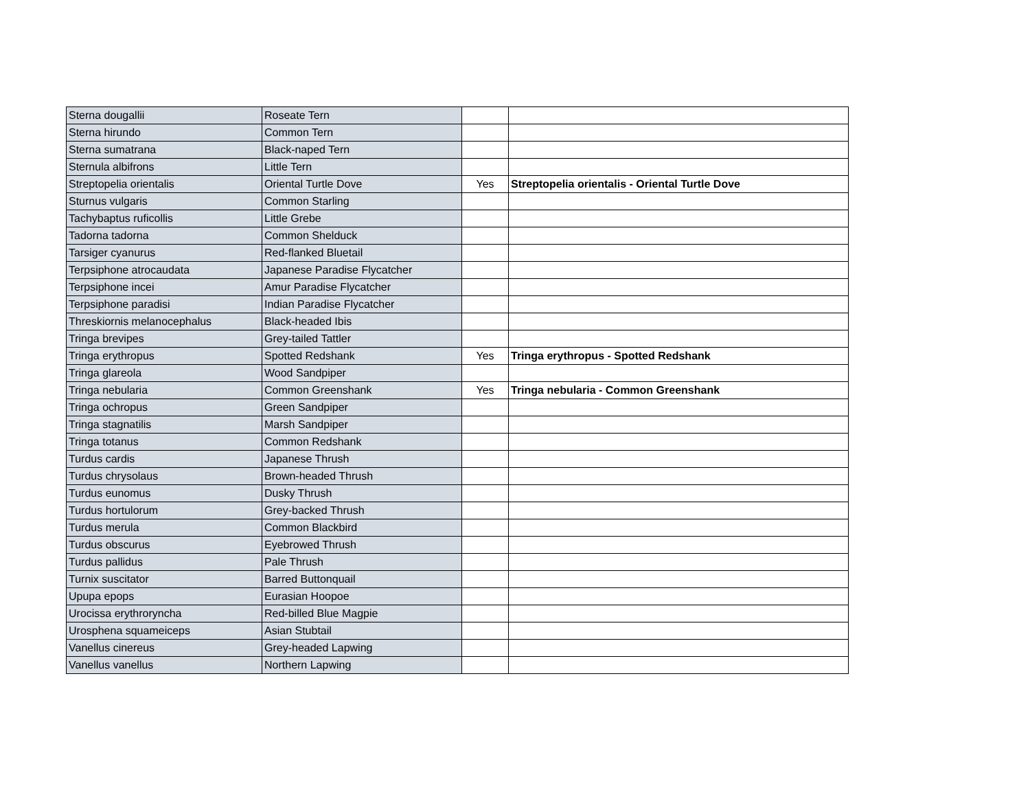| Sterna dougallii | Roseate Tern | | |
| Sterna hirundo | Common Tern | | |
| Sterna sumatrana | Black-naped Tern | | |
| Sternula albifrons | Little Tern | | |
| Streptopelia orientalis | Oriental Turtle Dove | Yes | Streptopelia orientalis - Oriental Turtle Dove |
| Sturnus vulgaris | Common Starling | | |
| Tachybaptus ruficollis | Little Grebe | | |
| Tadorna tadorna | Common Shelduck | | |
| Tarsiger cyanurus | Red-flanked Bluetail | | |
| Terpsiphone atrocaudata | Japanese Paradise Flycatcher | | |
| Terpsiphone incei | Amur Paradise Flycatcher | | |
| Terpsiphone paradisi | Indian Paradise Flycatcher | | |
| Threskiornis melanocephalus | Black-headed Ibis | | |
| Tringa brevipes | Grey-tailed Tattler | | |
| Tringa erythropus | Spotted Redshank | Yes | Tringa erythropus - Spotted Redshank |
| Tringa glareola | Wood Sandpiper | | |
| Tringa nebularia | Common Greenshank | Yes | Tringa nebularia - Common Greenshank |
| Tringa ochropus | Green Sandpiper | | |
| Tringa stagnatilis | Marsh Sandpiper | | |
| Tringa totanus | Common Redshank | | |
| Turdus cardis | Japanese Thrush | | |
| Turdus chrysolaus | Brown-headed Thrush | | |
| Turdus eunomus | Dusky Thrush | | |
| Turdus hortulorum | Grey-backed Thrush | | |
| Turdus merula | Common Blackbird | | |
| Turdus obscurus | Eyebrowed Thrush | | |
| Turdus pallidus | Pale Thrush | | |
| Turnix suscitator | Barred Buttonquail | | |
| Upupa epops | Eurasian Hoopoe | | |
| Urocissa erythroryncha | Red-billed Blue Magpie | | |
| Urosphena squameiceps | Asian Stubtail | | |
| Vanellus cinereus | Grey-headed Lapwing | | |
| Vanellus vanellus | Northern Lapwing | | |